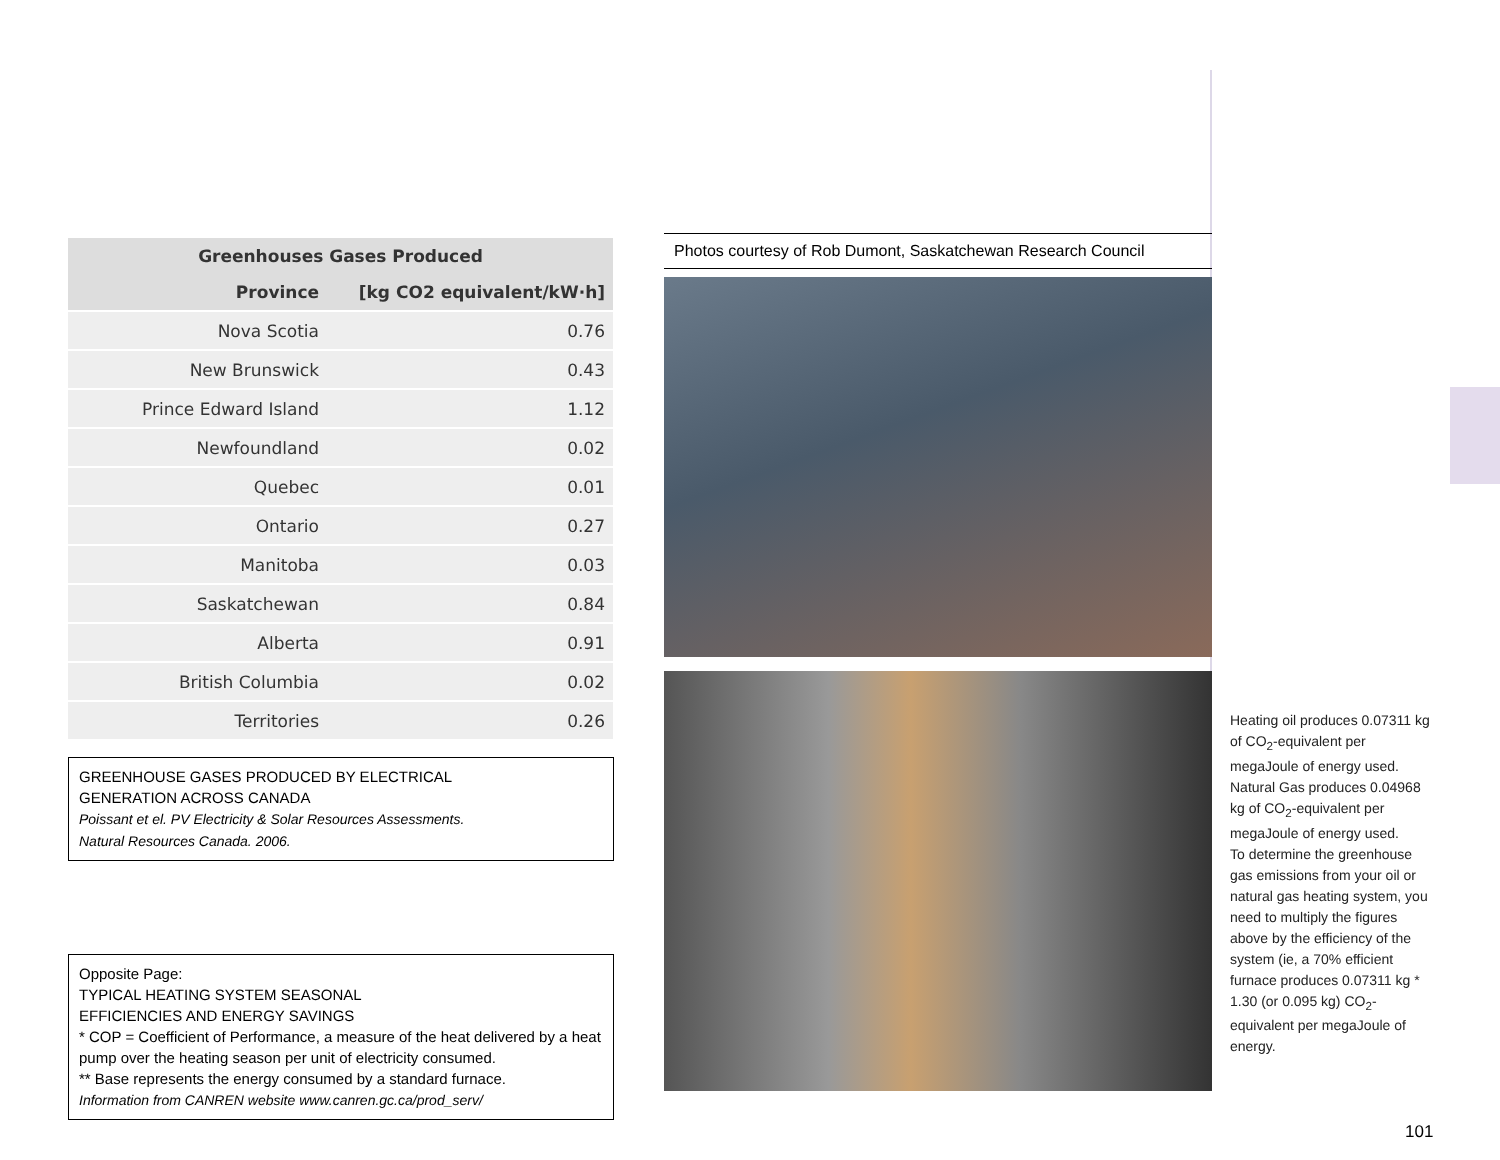| Greenhouses Gases Produced | |
| --- | --- |
| Province | [kg CO2 equivalent/kW·h] |
| Nova Scotia | 0.76 |
| New Brunswick | 0.43 |
| Prince Edward Island | 1.12 |
| Newfoundland | 0.02 |
| Quebec | 0.01 |
| Ontario | 0.27 |
| Manitoba | 0.03 |
| Saskatchewan | 0.84 |
| Alberta | 0.91 |
| British Columbia | 0.02 |
| Territories | 0.26 |
GREENHOUSE GASES PRODUCED BY ELECTRICAL
GENERATION ACROSS CANADA
Poissant et el. PV Electricity & Solar Resources Assessments.
Natural Resources Canada. 2006.
Opposite Page:
TYPICAL HEATING SYSTEM SEASONAL
EFFICIENCIES AND ENERGY SAVINGS
* COP = Coefficient of Performance, a measure of the heat delivered by a heat pump over the heating season per unit of electricity consumed.
** Base represents the energy consumed by a standard furnace.
Information from CANREN website www.canren.gc.ca/prod_serv/
Photos courtesy of Rob Dumont, Saskatchewan Research Council
Heating oil produces 0.07311 kg of CO<sub>2</sub>-equivalent per megaJoule of energy used.
Natural Gas produces 0.04968 kg of CO<sub>2</sub>-equivalent per megaJoule of energy used.
To determine the greenhouse gas emissions from your oil or natural gas heating system, you need to multiply the figures above by the efficiency of the system (ie, a 70% efficient furnace produces 0.07311 kg * 1.30 (or 0.095 kg) CO<sub>2</sub>-equivalent per megaJoule of energy.
101